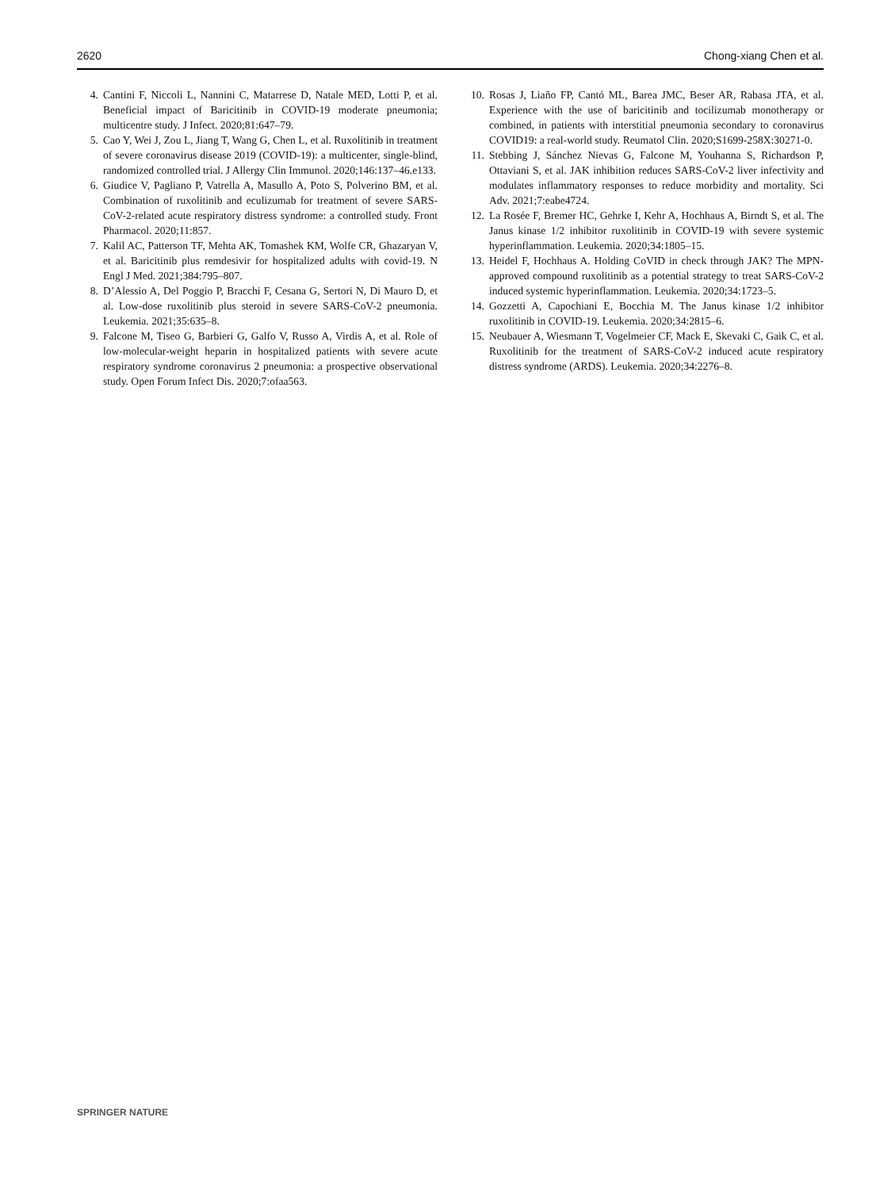2620 Chong-xiang Chen et al.
4. Cantini F, Niccoli L, Nannini C, Matarrese D, Natale MED, Lotti P, et al. Beneficial impact of Baricitinib in COVID-19 moderate pneumonia; multicentre study. J Infect. 2020;81:647–79.
5. Cao Y, Wei J, Zou L, Jiang T, Wang G, Chen L, et al. Ruxolitinib in treatment of severe coronavirus disease 2019 (COVID-19): a multicenter, single-blind, randomized controlled trial. J Allergy Clin Immunol. 2020;146:137–46.e133.
6. Giudice V, Pagliano P, Vatrella A, Masullo A, Poto S, Polverino BM, et al. Combination of ruxolitinib and eculizumab for treatment of severe SARS-CoV-2-related acute respiratory distress syndrome: a controlled study. Front Pharmacol. 2020;11:857.
7. Kalil AC, Patterson TF, Mehta AK, Tomashek KM, Wolfe CR, Ghazaryan V, et al. Baricitinib plus remdesivir for hospitalized adults with covid-19. N Engl J Med. 2021;384:795–807.
8. D’Alessio A, Del Poggio P, Bracchi F, Cesana G, Sertori N, Di Mauro D, et al. Low-dose ruxolitinib plus steroid in severe SARS-CoV-2 pneumonia. Leukemia. 2021;35:635–8.
9. Falcone M, Tiseo G, Barbieri G, Galfo V, Russo A, Virdis A, et al. Role of low-molecular-weight heparin in hospitalized patients with severe acute respiratory syndrome coronavirus 2 pneumonia: a prospective observational study. Open Forum Infect Dis. 2020;7:ofaa563.
10. Rosas J, Liaño FP, Cantó ML, Barea JMC, Beser AR, Rabasa JTA, et al. Experience with the use of baricitinib and tocilizumab monotherapy or combined, in patients with interstitial pneumonia secondary to coronavirus COVID19: a real-world study. Reumatol Clin. 2020;S1699-258X:30271-0.
11. Stebbing J, Sánchez Nievas G, Falcone M, Youhanna S, Richardson P, Ottaviani S, et al. JAK inhibition reduces SARS-CoV-2 liver infectivity and modulates inflammatory responses to reduce morbidity and mortality. Sci Adv. 2021;7:eabe4724.
12. La Rosée F, Bremer HC, Gehrke I, Kehr A, Hochhaus A, Birndt S, et al. The Janus kinase 1/2 inhibitor ruxolitinib in COVID-19 with severe systemic hyperinflammation. Leukemia. 2020;34:1805–15.
13. Heidel F, Hochhaus A. Holding CoVID in check through JAK? The MPN-approved compound ruxolitinib as a potential strategy to treat SARS-CoV-2 induced systemic hyperinflammation. Leukemia. 2020;34:1723–5.
14. Gozzetti A, Capochiani E, Bocchia M. The Janus kinase 1/2 inhibitor ruxolitinib in COVID-19. Leukemia. 2020;34:2815–6.
15. Neubauer A, Wiesmann T, Vogelmeier CF, Mack E, Skevaki C, Gaik C, et al. Ruxolitinib for the treatment of SARS-CoV-2 induced acute respiratory distress syndrome (ARDS). Leukemia. 2020;34:2276–8.
SPRINGER NATURE